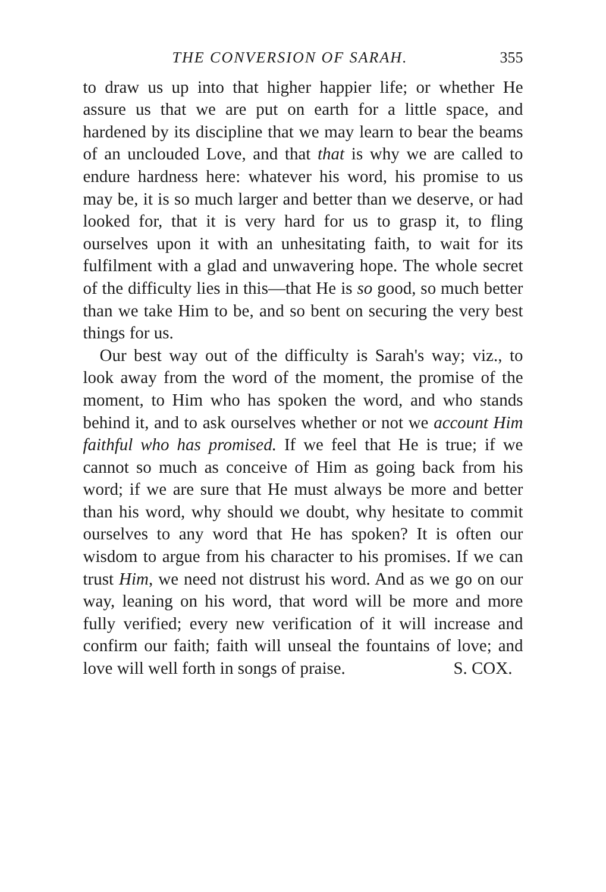THE CONVERSION OF SARAH. 355
to draw us up into that higher happier life; or whether He assure us that we are put on earth for a little space, and hardened by its discipline that we may learn to bear the beams of an unclouded Love, and that that is why we are called to endure hardness here: whatever his word, his promise to us may be, it is so much larger and better than we deserve, or had looked for, that it is very hard for us to grasp it, to fling ourselves upon it with an unhesitating faith, to wait for its fulfilment with a glad and unwavering hope. The whole secret of the difficulty lies in this—that He is so good, so much better than we take Him to be, and so bent on securing the very best things for us.
Our best way out of the difficulty is Sarah's way; viz., to look away from the word of the moment, the promise of the moment, to Him who has spoken the word, and who stands behind it, and to ask ourselves whether or not we account Him faithful who has promised. If we feel that He is true; if we cannot so much as conceive of Him as going back from his word; if we are sure that He must always be more and better than his word, why should we doubt, why hesitate to commit ourselves to any word that He has spoken? It is often our wisdom to argue from his character to his promises. If we can trust Him, we need not distrust his word. And as we go on our way, leaning on his word, that word will be more and more fully verified; every new verification of it will increase and confirm our faith; faith will unseal the fountains of love; and love will well forth in songs of praise. S. COX.